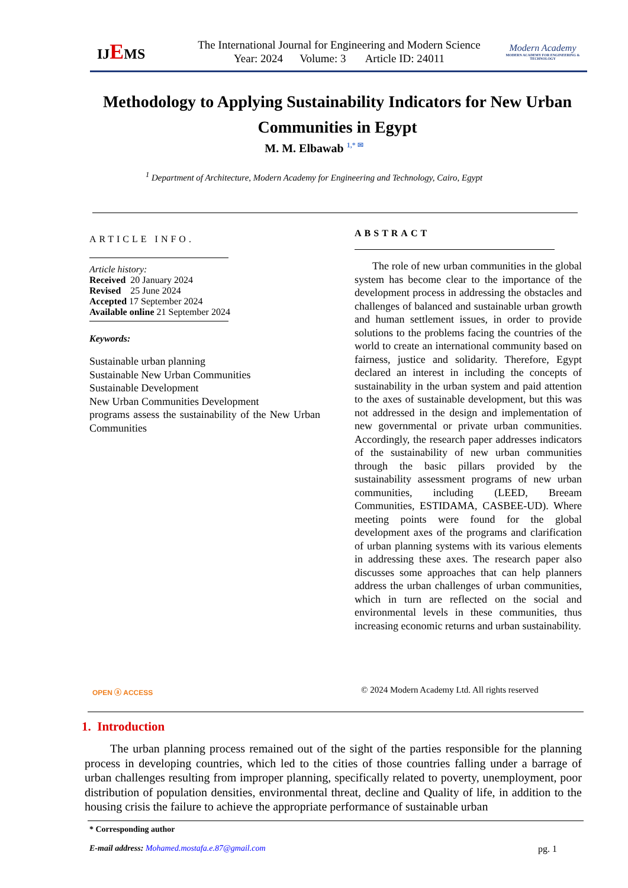IJEMS
The International Journal for Engineering and Modern Science
Year: 2024 Volume: 3 Article ID: 24011
Modern Academy
MODERN ACADEMY FOR ENGINEERING & TECHNOLOGY
Methodology to Applying Sustainability Indicators for New Urban Communities in Egypt
M. M. Elbawab <sup>1,* ✉</sup>
<sup>1</sup> Department of Architecture, Modern Academy for Engineering and Technology, Cairo, Egypt
ARTICLE INFO.
Article history:
Received 20 January 2024
Revised 25 June 2024
Accepted 17 September 2024
Available online 21 September 2024
Keywords:
Sustainable urban planning
Sustainable New Urban Communities
Sustainable Development
New Urban Communities Development
programs assess the sustainability of the New Urban Communities
ABSTRACT
The role of new urban communities in the global system has become clear to the importance of the development process in addressing the obstacles and challenges of balanced and sustainable urban growth and human settlement issues, in order to provide solutions to the problems facing the countries of the world to create an international community based on fairness, justice and solidarity. Therefore, Egypt declared an interest in including the concepts of sustainability in the urban system and paid attention to the axes of sustainable development, but this was not addressed in the design and implementation of new governmental or private urban communities. Accordingly, the research paper addresses indicators of the sustainability of new urban communities through the basic pillars provided by the sustainability assessment programs of new urban communities, including (LEED, Breeam Communities, ESTIDAMA, CASBEE-UD). Where meeting points were found for the global development axes of the programs and clarification of urban planning systems with its various elements in addressing these axes. The research paper also discusses some approaches that can help planners address the urban challenges of urban communities, which in turn are reflected on the social and environmental levels in these communities, thus increasing economic returns and urban sustainability.
OPEN ⓐ ACCESS
© 2024 Modern Academy Ltd. All rights reserved
1. Introduction
The urban planning process remained out of the sight of the parties responsible for the planning process in developing countries, which led to the cities of those countries falling under a barrage of urban challenges resulting from improper planning, specifically related to poverty, unemployment, poor distribution of population densities, environmental threat, decline and Quality of life, in addition to the housing crisis the failure to achieve the appropriate performance of sustainable urban
* Corresponding author
E-mail address: Mohamed.mostafa.e.87@gmail.com pg. 1